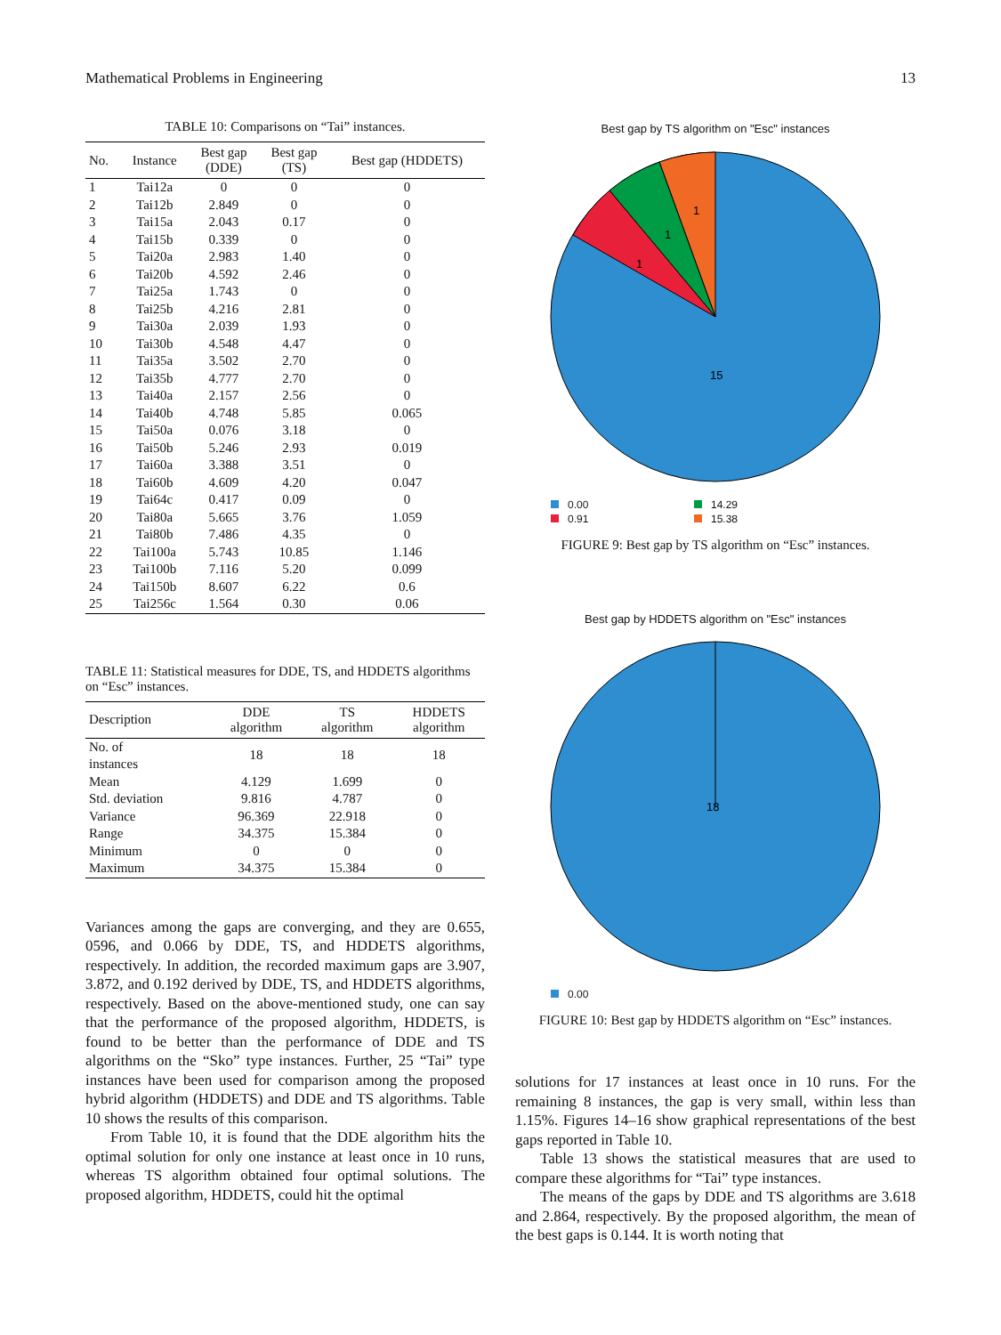Mathematical Problems in Engineering 13
TABLE 10: Comparisons on “Tai” instances.
| No. | Instance | Best gap (DDE) | Best gap (TS) | Best gap (HDDETS) |
| --- | --- | --- | --- | --- |
| 1 | Tai12a | 0 | 0 | 0 |
| 2 | Tai12b | 2.849 | 0 | 0 |
| 3 | Tai15a | 2.043 | 0.17 | 0 |
| 4 | Tai15b | 0.339 | 0 | 0 |
| 5 | Tai20a | 2.983 | 1.40 | 0 |
| 6 | Tai20b | 4.592 | 2.46 | 0 |
| 7 | Tai25a | 1.743 | 0 | 0 |
| 8 | Tai25b | 4.216 | 2.81 | 0 |
| 9 | Tai30a | 2.039 | 1.93 | 0 |
| 10 | Tai30b | 4.548 | 4.47 | 0 |
| 11 | Tai35a | 3.502 | 2.70 | 0 |
| 12 | Tai35b | 4.777 | 2.70 | 0 |
| 13 | Tai40a | 2.157 | 2.56 | 0 |
| 14 | Tai40b | 4.748 | 5.85 | 0.065 |
| 15 | Tai50a | 0.076 | 3.18 | 0 |
| 16 | Tai50b | 5.246 | 2.93 | 0.019 |
| 17 | Tai60a | 3.388 | 3.51 | 0 |
| 18 | Tai60b | 4.609 | 4.20 | 0.047 |
| 19 | Tai64c | 0.417 | 0.09 | 0 |
| 20 | Tai80a | 5.665 | 3.76 | 1.059 |
| 21 | Tai80b | 7.486 | 4.35 | 0 |
| 22 | Tai100a | 5.743 | 10.85 | 1.146 |
| 23 | Tai100b | 7.116 | 5.20 | 0.099 |
| 24 | Tai150b | 8.607 | 6.22 | 0.6 |
| 25 | Tai256c | 1.564 | 0.30 | 0.06 |
TABLE 11: Statistical measures for DDE, TS, and HDDETS algorithms on “Esc” instances.
| Description | DDE algorithm | TS algorithm | HDDETS algorithm |
| --- | --- | --- | --- |
| No. of instances | 18 | 18 | 18 |
| Mean | 4.129 | 1.699 | 0 |
| Std. deviation | 9.816 | 4.787 | 0 |
| Variance | 96.369 | 22.918 | 0 |
| Range | 34.375 | 15.384 | 0 |
| Minimum | 0 | 0 | 0 |
| Maximum | 34.375 | 15.384 | 0 |
Variances among the gaps are converging, and they are 0.655, 0596, and 0.066 by DDE, TS, and HDDETS algorithms, respectively. In addition, the recorded maximum gaps are 3.907, 3.872, and 0.192 derived by DDE, TS, and HDDETS algorithms, respectively. Based on the above-mentioned study, one can say that the performance of the proposed algorithm, HDDETS, is found to be better than the performance of DDE and TS algorithms on the “Sko” type instances. Further, 25 “Tai” type instances have been used for comparison among the proposed hybrid algorithm (HDDETS) and DDE and TS algorithms. Table 10 shows the results of this comparison.
From Table 10, it is found that the DDE algorithm hits the optimal solution for only one instance at least once in 10 runs, whereas TS algorithm obtained four optimal solutions. The proposed algorithm, HDDETS, could hit the optimal
Best gap by TS algorithm on "Esc" instances
1
1
1
15
0.00 14.29 0.91 15.38
FIGURE 9: Best gap by TS algorithm on “Esc” instances.
Best gap by HDDETS algorithm on "Esc" instances
18
0.00
FIGURE 10: Best gap by HDDETS algorithm on “Esc” instances.
solutions for 17 instances at least once in 10 runs. For the remaining 8 instances, the gap is very small, within less than 1.15%. Figures 14–16 show graphical representations of the best gaps reported in Table 10.
Table 13 shows the statistical measures that are used to compare these algorithms for “Tai” type instances.
The means of the gaps by DDE and TS algorithms are 3.618 and 2.864, respectively. By the proposed algorithm, the mean of the best gaps is 0.144. It is worth noting that